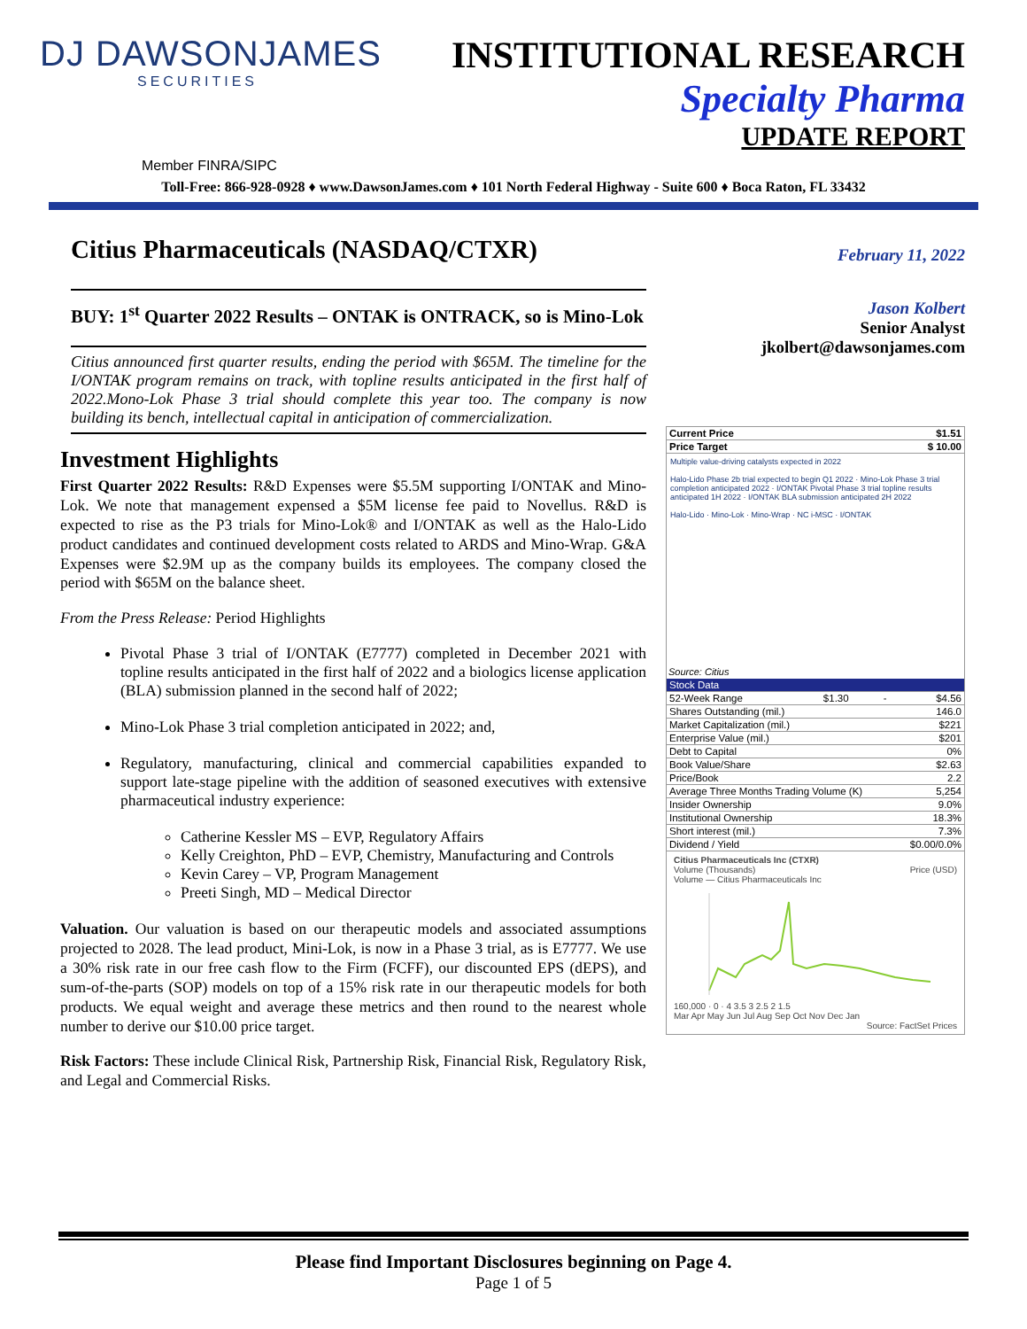DJ DAWSONJAMES
SECURITIES
INSTITUTIONAL RESEARCH
Specialty Pharma
UPDATE REPORT
Member FINRA/SIPC
Toll-Free: 866-928-0928 ♦ www.DawsonJames.com ♦ 101 North Federal Highway - Suite 600 ♦ Boca Raton, FL 33432
Citius Pharmaceuticals (NASDAQ/CTXR)
BUY: 1<sup>st</sup> Quarter 2022 Results – ONTAK is ONTRACK, so is Mino-Lok
Citius announced first quarter results, ending the period with $65M. The timeline for the I/ONTAK program remains on track, with topline results anticipated in the first half of 2022.Mono-Lok Phase 3 trial should complete this year too. The company is now building its bench, intellectual capital in anticipation of commercialization.
Investment Highlights
First Quarter 2022 Results: R&D Expenses were $5.5M supporting I/ONTAK and Mino-Lok. We note that management expensed a $5M license fee paid to Novellus. R&D is expected to rise as the P3 trials for Mino-Lok® and I/ONTAK as well as the Halo-Lido product candidates and continued development costs related to ARDS and Mino-Wrap. G&A Expenses were $2.9M up as the company builds its employees. The company closed the period with $65M on the balance sheet.
From the Press Release: Period Highlights
Pivotal Phase 3 trial of I/ONTAK (E7777) completed in December 2021 with topline results anticipated in the first half of 2022 and a biologics license application (BLA) submission planned in the second half of 2022;
Mino-Lok Phase 3 trial completion anticipated in 2022; and,
Regulatory, manufacturing, clinical and commercial capabilities expanded to support late-stage pipeline with the addition of seasoned executives with extensive pharmaceutical industry experience:
Catherine Kessler MS – EVP, Regulatory Affairs
Kelly Creighton, PhD – EVP, Chemistry, Manufacturing and Controls
Kevin Carey – VP, Program Management
Preeti Singh, MD – Medical Director
Valuation. Our valuation is based on our therapeutic models and associated assumptions projected to 2028. The lead product, Mini-Lok, is now in a Phase 3 trial, as is E7777. We use a 30% risk rate in our free cash flow to the Firm (FCFF), our discounted EPS (dEPS), and sum-of-the-parts (SOP) models on top of a 15% risk rate in our therapeutic models for both products. We equal weight and average these metrics and then round to the nearest whole number to derive our $10.00 price target.
Risk Factors: These include Clinical Risk, Partnership Risk, Financial Risk, Regulatory Risk, and Legal and Commercial Risks.
February 11, 2022
Jason Kolbert
Senior Analyst
jkolbert@dawsonjames.com
| Current Price | $1.51 |
| Price Target | $ 10.00 |
Multiple value-driving catalysts expected in 2022
Halo-Lido Phase 2b trial expected to begin Q1 2022 · Mino-Lok Phase 3 trial completion anticipated 2022 · I/ONTAK Pivotal Phase 3 trial topline results anticipated 1H 2022 · I/ONTAK BLA submission anticipated 2H 2022
Halo-Lido · Mino-Lok · Mino-Wrap · NC i-MSC · I/ONTAK
Source: Citius
| Stock Data | | | |
| --- | --- | --- | --- |
| 52-Week Range | $1.30 | - | $4.56 |
| Shares Outstanding (mil.) | | | 146.0 |
| Market Capitalization (mil.) | | | $221 |
| Enterprise Value (mil.) | | | $201 |
| Debt to Capital | | | 0% |
| Book Value/Share | | | $2.63 |
| Price/Book | | | 2.2 |
| Average Three Months Trading Volume (K) | | | 5,254 |
| Insider Ownership | | | 9.0% |
| Institutional Ownership | | | 18.3% |
| Short interest (mil.) | | | 7.3% |
| Dividend / Yield | | | $0.00/0.0% |
Citius Pharmaceuticals Inc (CTXR)
Volume (Thousands) Price (USD)
Volume — Citius Pharmaceuticals Inc
160,000 · 0 · 4 3.5 3 2.5 2 1.5
Mar Apr May Jun Jul Aug Sep Oct Nov Dec Jan
Source: FactSet Prices
Please find Important Disclosures beginning on Page 4.
Page 1 of 5